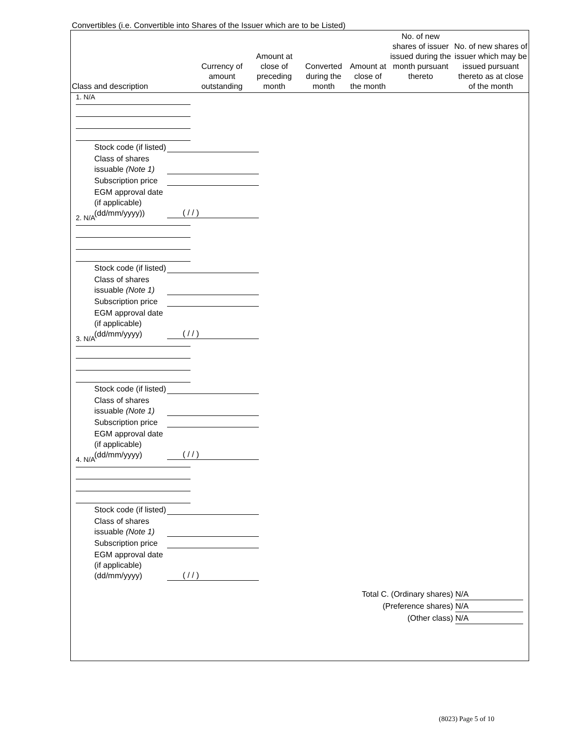Convertibles (i.e. Convertible into Shares of the Issuer which are to be Listed)
| Class and description | Currency of amount outstanding | Amount at close of preceding month | Converted during the month | Amount at close of the month | No. of new shares of issuer issued during the month pursuant thereto | No. of new shares of issuer which may be issued pursuant thereto as at close of the month |
| --- | --- | --- | --- | --- | --- | --- |
1. N/A
| Stock code (if listed) | |
| Class of shares issuable (Note 1) | |
| Subscription price | |
| EGM approval date (if applicable) (dd/mm/yyyy)) | ( / / ) |
2. N/A
| Stock code (if listed) | |
| Class of shares issuable (Note 1) | |
| Subscription price | |
| EGM approval date (if applicable) (dd/mm/yyyy) | ( / / ) |
3. N/A
| Stock code (if listed) | |
| Class of shares issuable (Note 1) | |
| Subscription price | |
| EGM approval date (if applicable) (dd/mm/yyyy) | ( / / ) |
4. N/A
| Stock code (if listed) | |
| Class of shares issuable (Note 1) | |
| Subscription price | |
| EGM approval date (if applicable) (dd/mm/yyyy) | ( / / ) |
Total C. (Ordinary shares) N/A
(Preference shares) N/A
(Other class) N/A
(8023) Page 5 of 10